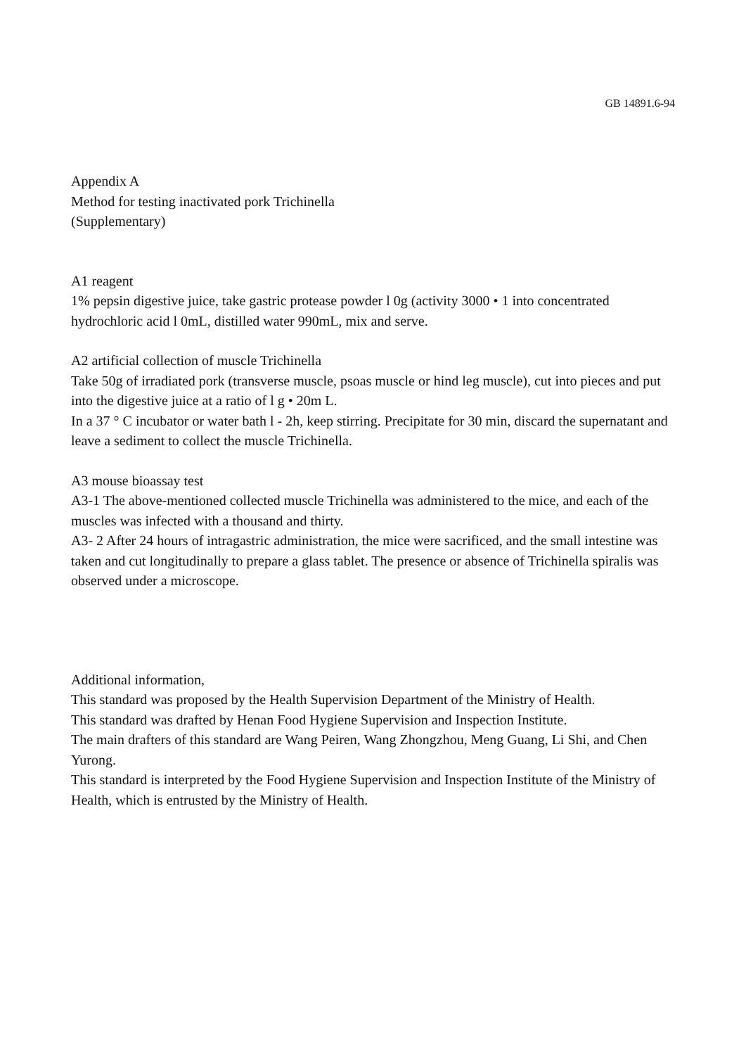GB 14891.6-94
Appendix A
Method for testing inactivated pork Trichinella
(Supplementary)
A1 reagent
1% pepsin digestive juice, take gastric protease powder l 0g (activity 3000 • 1 into concentrated hydrochloric acid l 0mL, distilled water 990mL, mix and serve.
A2 artificial collection of muscle Trichinella
Take 50g of irradiated pork (transverse muscle, psoas muscle or hind leg muscle), cut into pieces and put into the digestive juice at a ratio of l g • 20m L.
In a 37 ° C incubator or water bath l - 2h, keep stirring. Precipitate for 30 min, discard the supernatant and leave a sediment to collect the muscle Trichinella.
A3 mouse bioassay test
A3-1 The above-mentioned collected muscle Trichinella was administered to the mice, and each of the muscles was infected with a thousand and thirty.
A3- 2 After 24 hours of intragastric administration, the mice were sacrificed, and the small intestine was taken and cut longitudinally to prepare a glass tablet. The presence or absence of Trichinella spiralis was observed under a microscope.
Additional information,
This standard was proposed by the Health Supervision Department of the Ministry of Health.
This standard was drafted by Henan Food Hygiene Supervision and Inspection Institute.
The main drafters of this standard are Wang Peiren, Wang Zhongzhou, Meng Guang, Li Shi, and Chen Yurong.
This standard is interpreted by the Food Hygiene Supervision and Inspection Institute of the Ministry of Health, which is entrusted by the Ministry of Health.